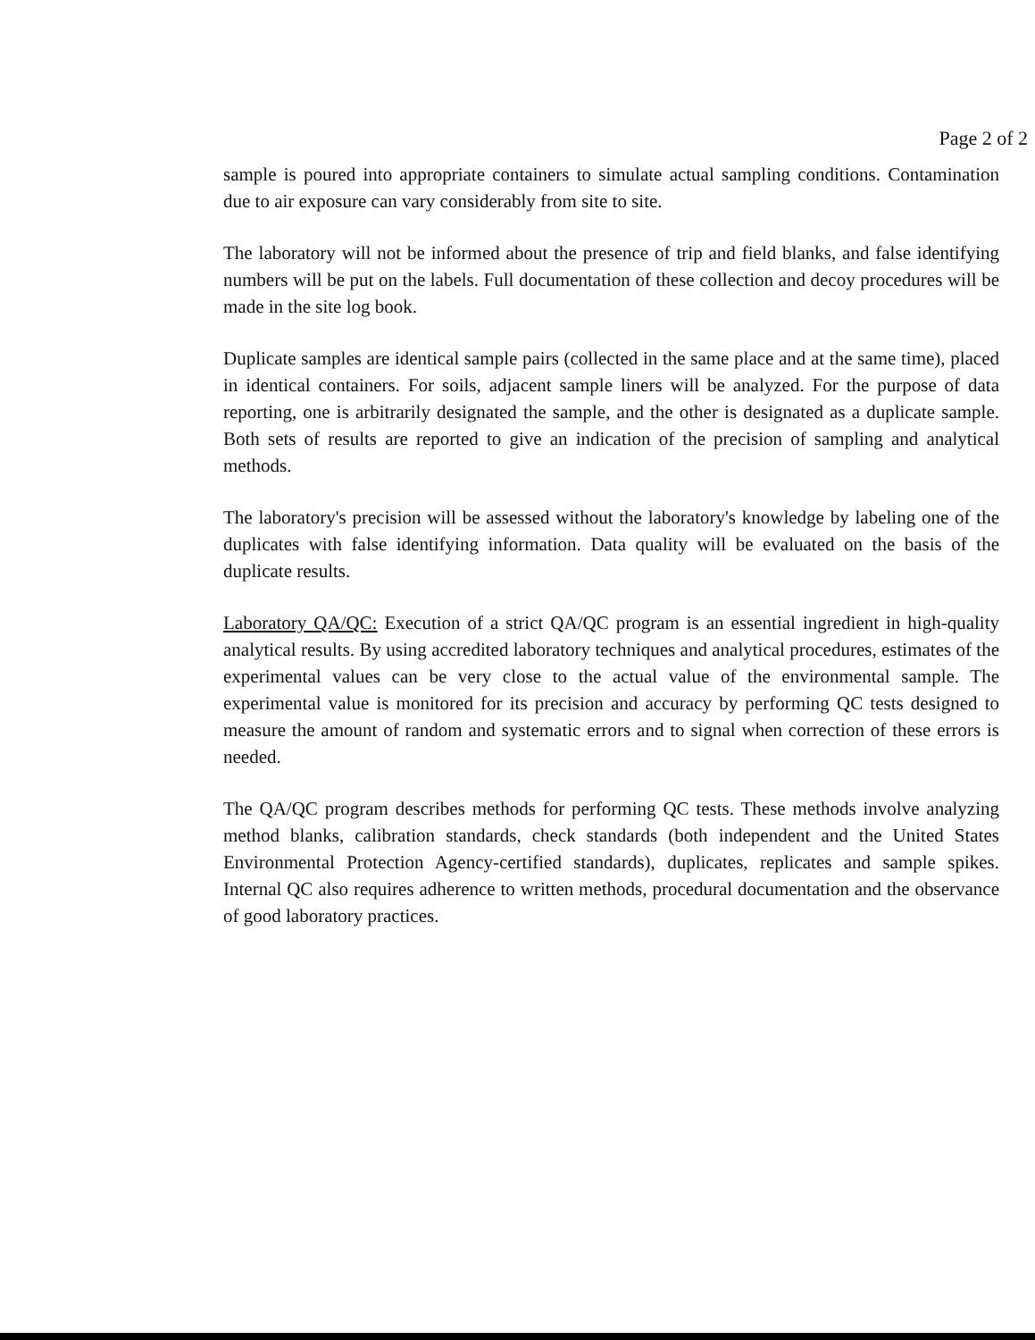Page 2 of 2
sample is poured into appropriate containers to simulate actual sampling conditions. Contamination due to air exposure can vary considerably from site to site.
The laboratory will not be informed about the presence of trip and field blanks, and false identifying numbers will be put on the labels. Full documentation of these collection and decoy procedures will be made in the site log book.
Duplicate samples are identical sample pairs (collected in the same place and at the same time), placed in identical containers. For soils, adjacent sample liners will be analyzed. For the purpose of data reporting, one is arbitrarily designated the sample, and the other is designated as a duplicate sample. Both sets of results are reported to give an indication of the precision of sampling and analytical methods.
The laboratory's precision will be assessed without the laboratory's knowledge by labeling one of the duplicates with false identifying information. Data quality will be evaluated on the basis of the duplicate results.
Laboratory QA/QC: Execution of a strict QA/QC program is an essential ingredient in high-quality analytical results. By using accredited laboratory techniques and analytical procedures, estimates of the experimental values can be very close to the actual value of the environmental sample. The experimental value is monitored for its precision and accuracy by performing QC tests designed to measure the amount of random and systematic errors and to signal when correction of these errors is needed.
The QA/QC program describes methods for performing QC tests. These methods involve analyzing method blanks, calibration standards, check standards (both independent and the United States Environmental Protection Agency-certified standards), duplicates, replicates and sample spikes. Internal QC also requires adherence to written methods, procedural documentation and the observance of good laboratory practices.